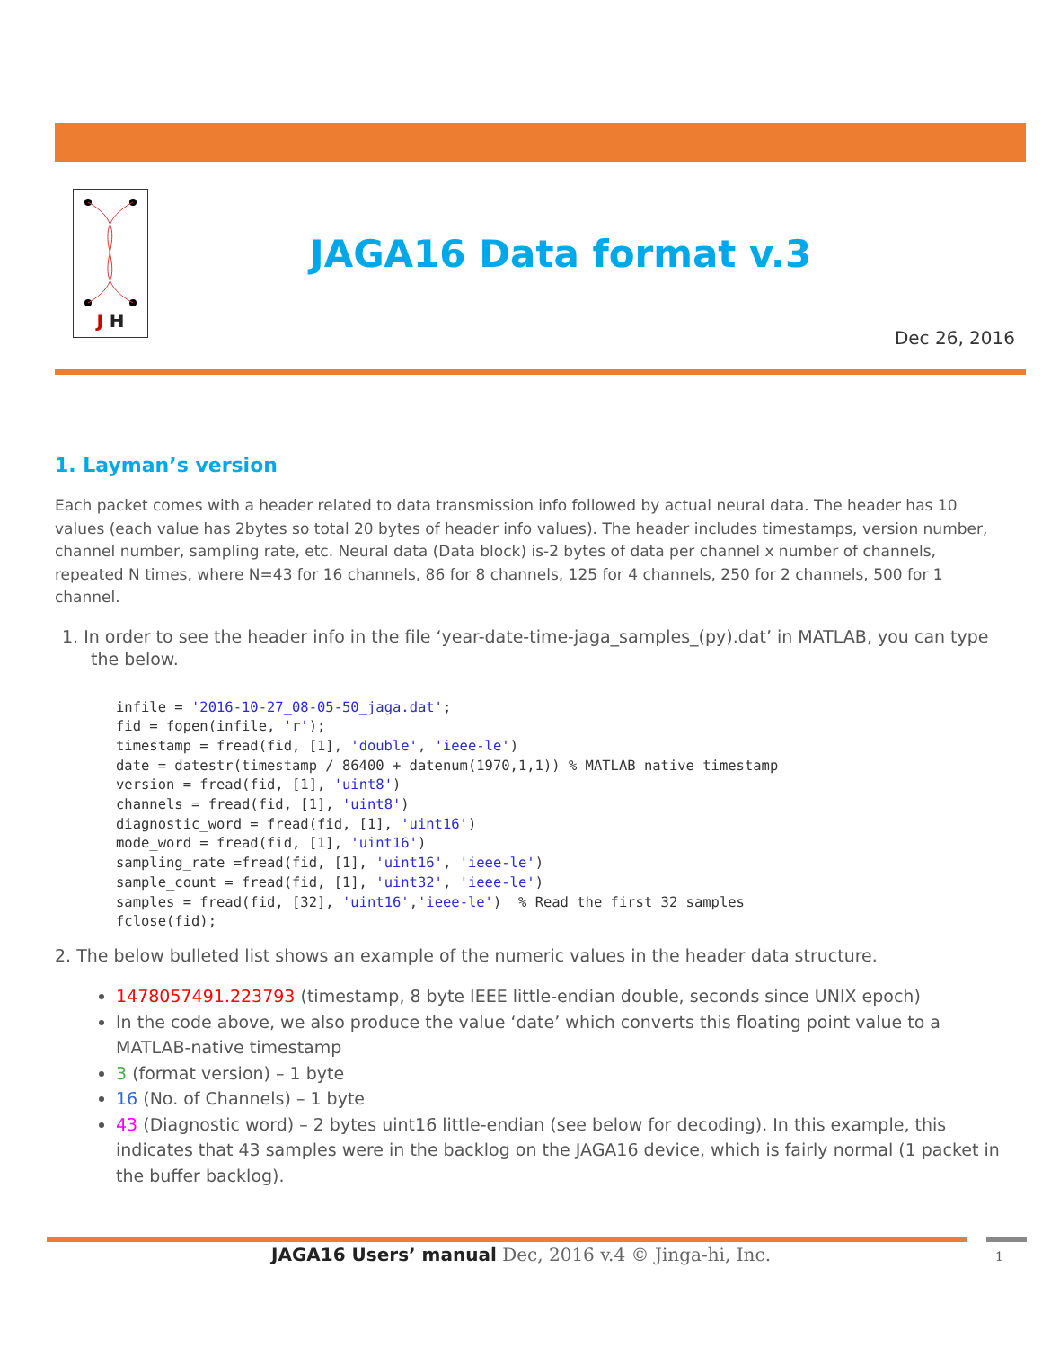J H
JAGA16 Data format v.3
Dec 26, 2016
1. Layman’s version
Each packet comes with a header related to data transmission info followed by actual neural data. The header has 10 values (each value has 2bytes so total 20 bytes of header info values). The header includes timestamps, version number, channel number, sampling rate, etc. Neural data (Data block) is-2 bytes of data per channel x number of channels, repeated N times, where N=43 for 16 channels, 86 for 8 channels, 125 for 4 channels, 250 for 2 channels, 500 for 1 channel.
1. In order to see the header info in the file ‘year-date-time-jaga_samples_(py).dat’ in MATLAB, you can type the below.
infile = '2016-10-27_08-05-50_jaga.dat';
fid = fopen(infile, 'r');
timestamp = fread(fid, [1], 'double', 'ieee-le')
date = datestr(timestamp / 86400 + datenum(1970,1,1)) % MATLAB native timestamp
version = fread(fid, [1], 'uint8')
channels = fread(fid, [1], 'uint8')
diagnostic_word = fread(fid, [1], 'uint16')
mode_word = fread(fid, [1], 'uint16')
sampling_rate =fread(fid, [1], 'uint16', 'ieee-le')
sample_count = fread(fid, [1], 'uint32', 'ieee-le')
samples = fread(fid, [32], 'uint16','ieee-le')  % Read the first 32 samples
fclose(fid);
2. The below bulleted list shows an example of the numeric values in the header data structure.
1478057491.223793 (timestamp, 8 byte IEEE little-endian double, seconds since UNIX epoch)
In the code above, we also produce the value ‘date’ which converts this floating point value to a MATLAB-native timestamp
3 (format version) – 1 byte
16 (No. of Channels) – 1 byte
43 (Diagnostic word) – 2 bytes uint16 little-endian (see below for decoding). In this example, this indicates that 43 samples were in the backlog on the JAGA16 device, which is fairly normal (1 packet in the buffer backlog).
JAGA16 Users’ manual Dec, 2016 v.4 © Jinga-hi, Inc. 1